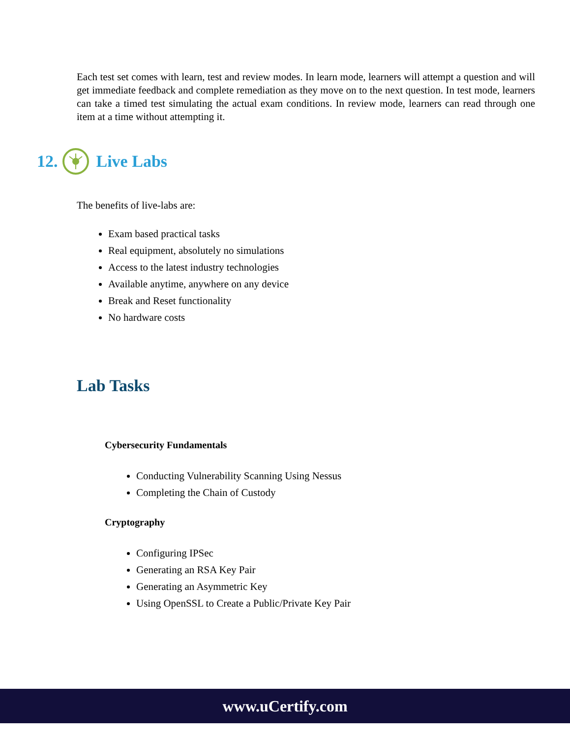Each test set comes with learn, test and review modes. In learn mode, learners will attempt a question and will get immediate feedback and complete remediation as they move on to the next question. In test mode, learners can take a timed test simulating the actual exam conditions. In review mode, learners can read through one item at a time without attempting it.
12. Live Labs
The benefits of live-labs are:
Exam based practical tasks
Real equipment, absolutely no simulations
Access to the latest industry technologies
Available anytime, anywhere on any device
Break and Reset functionality
No hardware costs
Lab Tasks
Cybersecurity Fundamentals
Conducting Vulnerability Scanning Using Nessus
Completing the Chain of Custody
Cryptography
Configuring IPSec
Generating an RSA Key Pair
Generating an Asymmetric Key
Using OpenSSL to Create a Public/Private Key Pair
www.uCertify.com